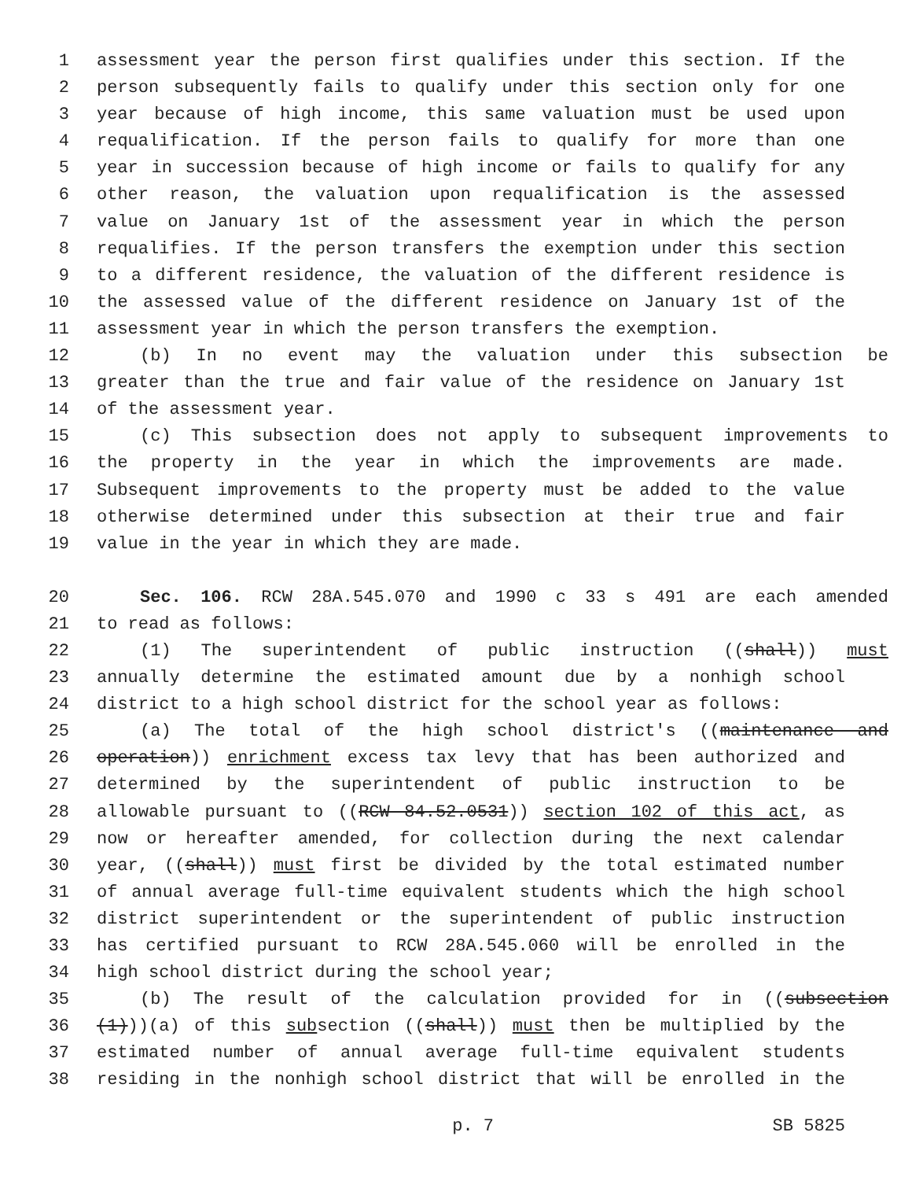1 assessment year the person first qualifies under this section. If the
2 person subsequently fails to qualify under this section only for one
3 year because of high income, this same valuation must be used upon
4 requalification. If the person fails to qualify for more than one
5 year in succession because of high income or fails to qualify for any
6 other reason, the valuation upon requalification is the assessed
7 value on January 1st of the assessment year in which the person
8 requalifies. If the person transfers the exemption under this section
9 to a different residence, the valuation of the different residence is
10 the assessed value of the different residence on January 1st of the
11 assessment year in which the person transfers the exemption.
12 (b) In no event may the valuation under this subsection be
13 greater than the true and fair value of the residence on January 1st
14 of the assessment year.
15 (c) This subsection does not apply to subsequent improvements to
16 the property in the year in which the improvements are made.
17 Subsequent improvements to the property must be added to the value
18 otherwise determined under this subsection at their true and fair
19 value in the year in which they are made.
20 Sec. 106. RCW 28A.545.070 and 1990 c 33 s 491 are each amended
21 to read as follows:
22 (1) The superintendent of public instruction ((shall)) must
23 annually determine the estimated amount due by a nonhigh school
24 district to a high school district for the school year as follows:
25 (a) The total of the high school district's ((maintenance and
26 operation)) enrichment excess tax levy that has been authorized and
27 determined by the superintendent of public instruction to be
28 allowable pursuant to ((RCW 84.52.0531)) section 102 of this act, as
29 now or hereafter amended, for collection during the next calendar
30 year, ((shall)) must first be divided by the total estimated number
31 of annual average full-time equivalent students which the high school
32 district superintendent or the superintendent of public instruction
33 has certified pursuant to RCW 28A.545.060 will be enrolled in the
34 high school district during the school year;
35 (b) The result of the calculation provided for in ((subsection
36 (1)))(a) of this subsection ((shall)) must then be multiplied by the
37 estimated number of annual average full-time equivalent students
38 residing in the nonhigh school district that will be enrolled in the
p. 7 SB 5825